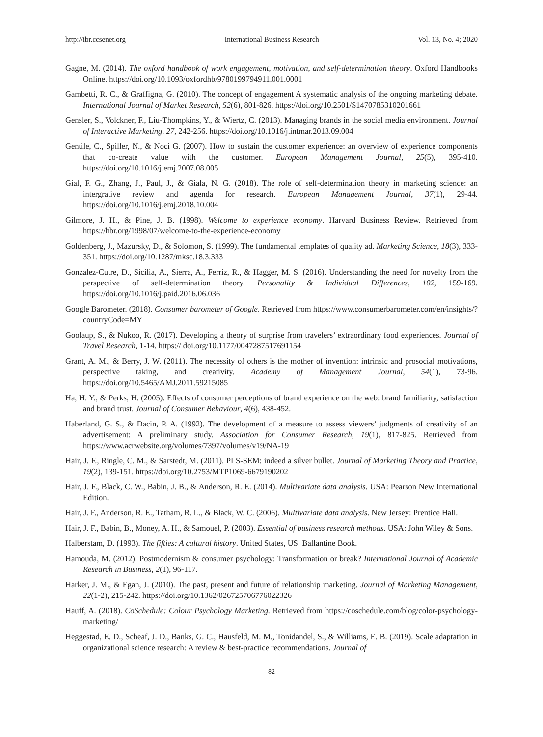http://ibr.ccsenet.org International Business Research Vol. 13, No. 4; 2020
Gagne, M. (2014). The oxford handbook of work engagement, motivation, and self-determination theory. Oxford Handbooks Online. https://doi.org/10.1093/oxfordhb/9780199794911.001.0001
Gambetti, R. C., & Graffigna, G. (2010). The concept of engagement A systematic analysis of the ongoing marketing debate. International Journal of Market Research, 52(6), 801-826. https://doi.org/10.2501/S1470785310201661
Gensler, S., Volckner, F., Liu-Thompkins, Y., & Wiertz, C. (2013). Managing brands in the social media environment. Journal of Interactive Marketing, 27, 242-256. https://doi.org/10.1016/j.intmar.2013.09.004
Gentile, C., Spiller, N., & Noci G. (2007). How to sustain the customer experience: an overview of experience components that co-create value with the customer. European Management Journal, 25(5), 395-410. https://doi.org/10.1016/j.emj.2007.08.005
Gial, F. G., Zhang, J., Paul, J., & Giala, N. G. (2018). The role of self-determination theory in marketing science: an intergrative review and agenda for research. European Management Journal, 37(1), 29-44. https://doi.org/10.1016/j.emj.2018.10.004
Gilmore, J. H., & Pine, J. B. (1998). Welcome to experience economy. Harvard Business Review. Retrieved from https://hbr.org/1998/07/welcome-to-the-experience-economy
Goldenberg, J., Mazursky, D., & Solomon, S. (1999). The fundamental templates of quality ad. Marketing Science, 18(3), 333-351. https://doi.org/10.1287/mksc.18.3.333
Gonzalez-Cutre, D., Sicilia, A., Sierra, A., Ferriz, R., & Hagger, M. S. (2016). Understanding the need for novelty from the perspective of self-determination theory. Personality & Individual Differences, 102, 159-169. https://doi.org/10.1016/j.paid.2016.06.036
Google Barometer. (2018). Consumer barometer of Google. Retrieved from https://www.consumerbarometer.com/en/insights/?countryCode=MY
Goolaup, S., & Nukoo, R. (2017). Developing a theory of surprise from travelers’ extraordinary food experiences. Journal of Travel Research, 1-14. https:// doi.org/10.1177/0047287517691154
Grant, A. M., & Berry, J. W. (2011). The necessity of others is the mother of invention: intrinsic and prosocial motivations, perspective taking, and creativity. Academy of Management Journal, 54(1), 73-96. https://doi.org/10.5465/AMJ.2011.59215085
Ha, H. Y., & Perks, H. (2005). Effects of consumer perceptions of brand experience on the web: brand familiarity, satisfaction and brand trust. Journal of Consumer Behaviour, 4(6), 438-452.
Haberland, G. S., & Dacin, P. A. (1992). The development of a measure to assess viewers’ judgments of creativity of an advertisement: A preliminary study. Association for Consumer Research, 19(1), 817-825. Retrieved from https://www.acrwebsite.org/volumes/7397/volumes/v19/NA-19
Hair, J. F., Ringle, C. M., & Sarstedt, M. (2011). PLS-SEM: indeed a silver bullet. Journal of Marketing Theory and Practice, 19(2), 139-151. https://doi.org/10.2753/MTP1069-6679190202
Hair, J. F., Black, C. W., Babin, J. B., & Anderson, R. E. (2014). Multivariate data analysis. USA: Pearson New International Edition.
Hair, J. F., Anderson, R. E., Tatham, R. L., & Black, W. C. (2006). Multivariate data analysis. New Jersey: Prentice Hall.
Hair, J. F., Babin, B., Money, A. H., & Samouel, P. (2003). Essential of business research methods. USA: John Wiley & Sons.
Halberstam, D. (1993). The fifties: A cultural history. United States, US: Ballantine Book.
Hamouda, M. (2012). Postmodernism & consumer psychology: Transformation or break? International Journal of Academic Research in Business, 2(1), 96-117.
Harker, J. M., & Egan, J. (2010). The past, present and future of relationship marketing. Journal of Marketing Management, 22(1-2), 215-242. https://doi.org/10.1362/026725706776022326
Hauff, A. (2018). CoSchedule: Colour Psychology Marketing. Retrieved from https://coschedule.com/blog/color-psychology-marketing/
Heggestad, E. D., Scheaf, J. D., Banks, G. C., Hausfeld, M. M., Tonidandel, S., & Williams, E. B. (2019). Scale adaptation in organizational science research: A review & best-practice recommendations. Journal of
82